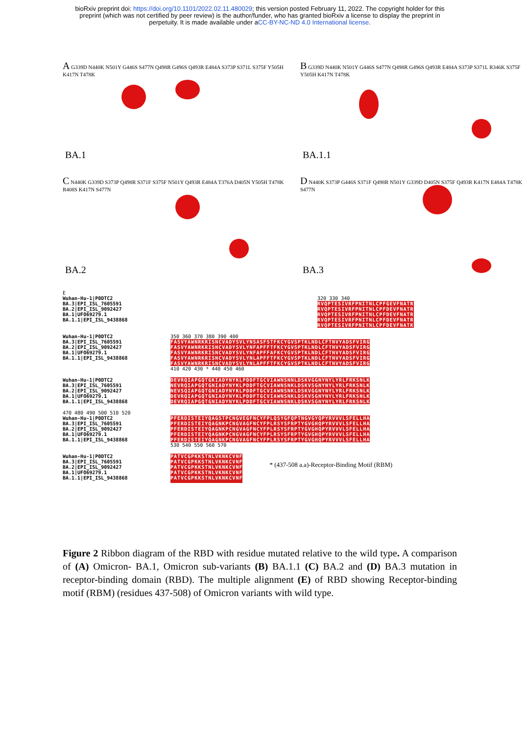bioRxiv preprint doi: https://doi.org/10.1101/2022.02.11.480029; this version posted February 11, 2022. The copyright holder for this
preprint (which was not certified by peer review) is the author/funder, who has granted bioRxiv a license to display the preprint in
perpetuity. It is made available under aCC-BY-NC-ND 4.0 International license.
A G339D N440K N501Y G446S S477N Q498R G496S Q493R E484A S373P S371L S375F Y505H K417N T478K
BA.1
B G339D N440K N501Y G446S S477N Q498R G496S Q493R E484A S373P S371L R346K S375F Y505H K417N T478K
BA.1.1
C N440K G339D S373P Q498R S371F S375F N501Y Q493R E484A T376A D405N Y505H T478K R408S K417N S477N
BA.2
D N440K S373P G446S S371F Q498R N501Y G339D D405N S375F Q493R K417N E484A T478K S477N
BA.3
E
Wuhan-Hu-1|P0DTC2
BA.3|EPI_ISL_7605591
BA.2|EPI_ISL_9092427
BA.1|UFO69279.1
BA.1.1|EPI_ISL_9438868
320 330 340
RVQPTESIVRFPNITNLCPFGEVFNATR
RVQPTESIVRFPNITNLCPFDEVFNATR
RVQPTESIVRFPNITNLCPFDEVFNATR
RVQPTESIVRFPNITNLCPFDEVFNATR
RVQPTESIVRFPNITNLCPFDEVFNATK
Wuhan-Hu-1|P0DTC2
BA.3|EPI_ISL_7605591
BA.2|EPI_ISL_9092427
BA.1|UFO69279.1
BA.1.1|EPI_ISL_9438868
350 360 370 380 390 400
FASVYAWNRKRISNCVADYSVLYNSASFSTFKCYGVSPTKLNDLCFTNVYADSFVIRG
FASVYAWNRKRISNCVADYSVLYNFAPFFTFKCYGVSPTKLNDLCFTNVYADSFVIRG
FASVYAWNRKRISNCVADYSVLYNFAPFFAFKCYGVSPTKLNDLCFTNVYADSFVIRG
FASVYAWNRKRISNCVADYSVLYNLAPFFTFKCYGVSPTKLNDLCFTNVYADSFVIRG
FASVYAWNRKRISNCVADYSVLYNLAPFFTFKCYGVSPTKLNDLCFTNVYADSFVIRG
410 420 430 * 440 450 460
Wuhan-Hu-1|P0DTC2
BA.3|EPI_ISL_7605591
BA.2|EPI_ISL_9092427
BA.1|UFO69279.1
BA.1.1|EPI_ISL_9438868
DEVRQIAPGQTGKIADYNYKLPDDFTGCVIAWNSNNLDSKVGGNYNYLYRLFRKSNLK
NEVRQIAPGQTGNIADYNYKLPDDFTGCVIAWNSNKLDSKVSGNYNYLYRLFRKSNLK
NEVSQIAPGQTGNIADYNYKLPDDFTGCVIAWNSNKLDSKVGGNYNYLYRLFRKSNLK
DEVRQIAPGQTGNIADYNYKLPDDFTGCVIAWNSNKLDSKVSGNYNYLYRLFRKSNLK
DEVRQIAPGQTGNIADYNYKLPDDFTGCVIAWNSNKLDSKVSGNYNYLYRLFRKSNLK
470 480 490 500 510 520
Wuhan-Hu-1|P0DTC2
BA.3|EPI_ISL_7605591
BA.2|EPI_ISL_9092427
BA.1|UFO69279.1
BA.1.1|EPI_ISL_9438868
PFERDISTEIYQAGSTPCNGVEGFNCYFPLQSYGFQPTNGVGYQPYRVVVLSFELLHA
PFERDISTEIYQAGNKPCNGVAGFNCYFPLRSYSFRPTYGVGHQPYRVVVLSFELLHA
PFERDISTEIYQAGNKPCNGVAGFNCYFPLRSYSFRPTYGVGHQPYRVVVLSFELLHA
PFERDISTEIYQAGNKPCNGVAGFNCYFPLRSYSFRPTYGVGHQPYRVVVLSFELLHA
PFERDISTEIYQAGNKPCNGVAGFNCYFPLRSYSFRPTYGVGHQPYRVVVLSFELLHA
530 540 550 560 570
Wuhan-Hu-1|P0DTC2
BA.3|EPI_ISL_7605591
BA.2|EPI_ISL_9092427
BA.1|UFO69279.1
BA.1.1|EPI_ISL_9438868
PATVCGPKKSTNLVKNKCVNF
PATVCGPKKSTNLVKNKCVNF
PATVCGPKKSTNLVKNKCVNF
PATVCGPKKSTNLVKNKCVNF
PATVCGPKKSTNLVKNKCVNF
* (437-508 a.a)-Receptor-Binding Motif (RBM)
Figure 2 Ribbon diagram of the RBD with residue mutated relative to the wild type. A comparison of (A) Omicron- BA.1, Omicron sub-variants (B) BA.1.1 (C) BA.2 and (D) BA.3 mutation in receptor-binding domain (RBD). The multiple alignment (E) of RBD showing Receptor-binding motif (RBM) (residues 437-508) of Omicron variants with wild type.